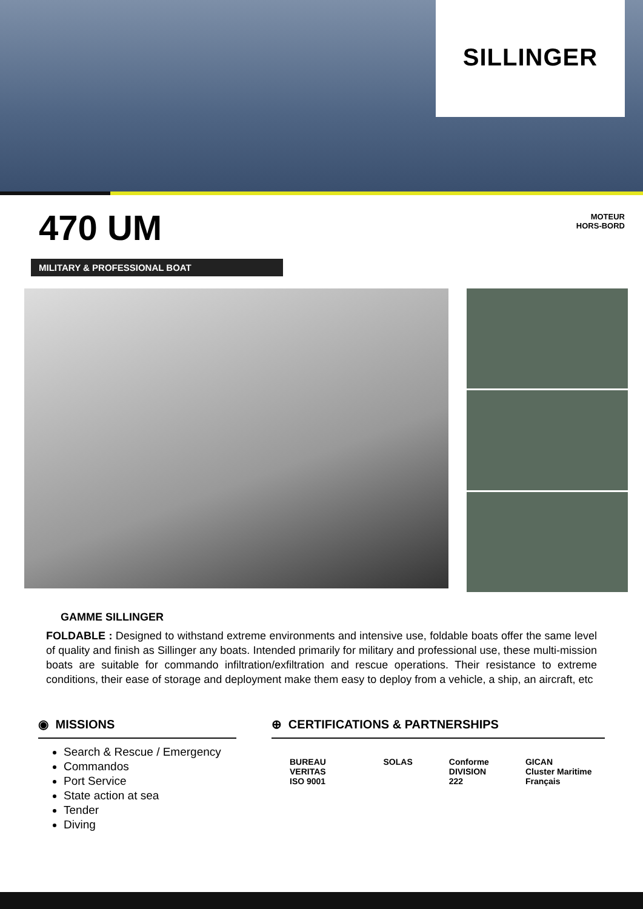SILLINGER
470 UM
MILITARY & PROFESSIONAL BOAT
MOTEUR
HORS-BORD
GAMME SILLINGER
FOLDABLE : Designed to withstand extreme environments and intensive use, foldable boats offer the same level of quality and finish as Sillinger any boats. Intended primarily for military and professional use, these multi-mission boats are suitable for commando infiltration/exfiltration and rescue operations. Their resistance to extreme conditions, their ease of storage and deployment make them easy to deploy from a vehicle, a ship, an aircraft, etc
◉ MISSIONS
Search & Rescue / Emergency
Commandos
Port Service
State action at sea
Tender
Diving
⊕ CERTIFICATIONS & PARTNERSHIPS
BUREAU VERITAS
ISO 9001
SOLAS Conforme
DIVISION
222
GICAN
Cluster Maritime Français